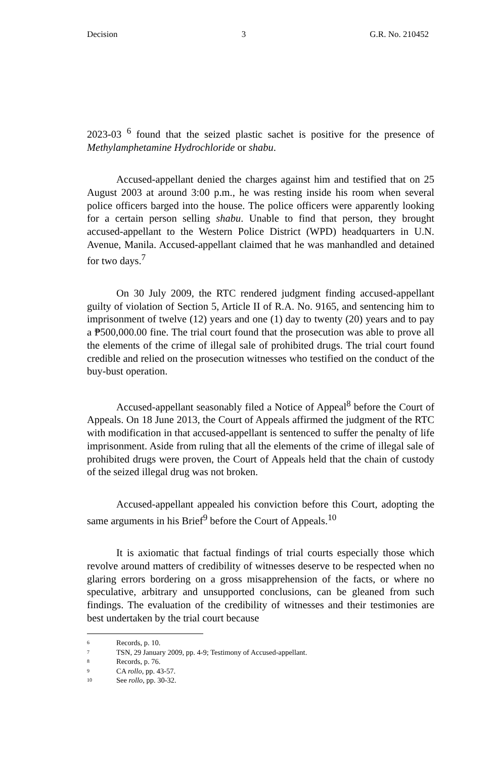Decision 3 G.R. No. 210452
2023-03 <sup>6</sup> found that the seized plastic sachet is positive for the presence of Methylamphetamine Hydrochloride or shabu.
Accused-appellant denied the charges against him and testified that on 25 August 2003 at around 3:00 p.m., he was resting inside his room when several police officers barged into the house. The police officers were apparently looking for a certain person selling shabu. Unable to find that person, they brought accused-appellant to the Western Police District (WPD) headquarters in U.N. Avenue, Manila. Accused-appellant claimed that he was manhandled and detained for two days.<sup>7</sup>
On 30 July 2009, the RTC rendered judgment finding accused-appellant guilty of violation of Section 5, Article II of R.A. No. 9165, and sentencing him to imprisonment of twelve (12) years and one (1) day to twenty (20) years and to pay a ₱500,000.00 fine. The trial court found that the prosecution was able to prove all the elements of the crime of illegal sale of prohibited drugs. The trial court found credible and relied on the prosecution witnesses who testified on the conduct of the buy-bust operation.
Accused-appellant seasonably filed a Notice of Appeal<sup>8</sup> before the Court of Appeals. On 18 June 2013, the Court of Appeals affirmed the judgment of the RTC with modification in that accused-appellant is sentenced to suffer the penalty of life imprisonment. Aside from ruling that all the elements of the crime of illegal sale of prohibited drugs were proven, the Court of Appeals held that the chain of custody of the seized illegal drug was not broken.
Accused-appellant appealed his conviction before this Court, adopting the same arguments in his Brief<sup>9</sup> before the Court of Appeals.<sup>10</sup>
It is axiomatic that factual findings of trial courts especially those which revolve around matters of credibility of witnesses deserve to be respected when no glaring errors bordering on a gross misapprehension of the facts, or where no speculative, arbitrary and unsupported conclusions, can be gleaned from such findings. The evaluation of the credibility of witnesses and their testimonies are best undertaken by the trial court because
6 Records, p. 10.
7 TSN, 29 January 2009, pp. 4-9; Testimony of Accused-appellant.
8 Records, p. 76.
9 CA rollo, pp. 43-57.
10 See rollo, pp. 30-32.